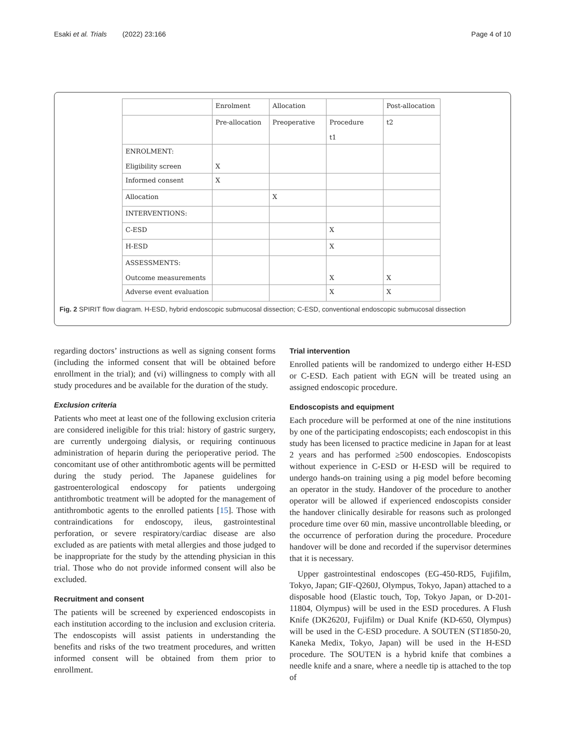Esaki et al. Trials (2022) 23:166 Page 4 of 10
| | Enrolment | Allocation | | Post-allocation |
| | Pre-allocation | Preoperative | Procedure t1 | t2 |
| ENROLMENT: Eligibility screen | X | | | |
| Informed consent | X | | | |
| Allocation | | X | | |
| INTERVENTIONS: | | | | |
| C-ESD | | | X | |
| H-ESD | | | X | |
| ASSESSMENTS: Outcome measurements | | | X | X |
| Adverse event evaluation | | | X | X |
Fig. 2 SPIRIT flow diagram. H-ESD, hybrid endoscopic submucosal dissection; C-ESD, conventional endoscopic submucosal dissection
regarding doctors’ instructions as well as signing consent forms (including the informed consent that will be obtained before enrollment in the trial); and (vi) willingness to comply with all study procedures and be available for the duration of the study.
Exclusion criteria
Patients who meet at least one of the following exclusion criteria are considered ineligible for this trial: history of gastric surgery, are currently undergoing dialysis, or requiring continuous administration of heparin during the perioperative period. The concomitant use of other antithrombotic agents will be permitted during the study period. The Japanese guidelines for gastroenterological endoscopy for patients undergoing antithrombotic treatment will be adopted for the management of antithrombotic agents to the enrolled patients [15]. Those with contraindications for endoscopy, ileus, gastrointestinal perforation, or severe respiratory/cardiac disease are also excluded as are patients with metal allergies and those judged to be inappropriate for the study by the attending physician in this trial. Those who do not provide informed consent will also be excluded.
Recruitment and consent
The patients will be screened by experienced endoscopists in each institution according to the inclusion and exclusion criteria. The endoscopists will assist patients in understanding the benefits and risks of the two treatment procedures, and written informed consent will be obtained from them prior to enrollment.
Trial intervention
Enrolled patients will be randomized to undergo either H-ESD or C-ESD. Each patient with EGN will be treated using an assigned endoscopic procedure.
Endoscopists and equipment
Each procedure will be performed at one of the nine institutions by one of the participating endoscopists; each endoscopist in this study has been licensed to practice medicine in Japan for at least 2 years and has performed ≥500 endoscopies. Endoscopists without experience in C-ESD or H-ESD will be required to undergo hands-on training using a pig model before becoming an operator in the study. Handover of the procedure to another operator will be allowed if experienced endoscopists consider the handover clinically desirable for reasons such as prolonged procedure time over 60 min, massive uncontrollable bleeding, or the occurrence of perforation during the procedure. Procedure handover will be done and recorded if the supervisor determines that it is necessary.
Upper gastrointestinal endoscopes (EG-450-RD5, Fujifilm, Tokyo, Japan; GIF-Q260J, Olympus, Tokyo, Japan) attached to a disposable hood (Elastic touch, Top, Tokyo Japan, or D-201-11804, Olympus) will be used in the ESD procedures. A Flush Knife (DK2620J, Fujifilm) or Dual Knife (KD-650, Olympus) will be used in the C-ESD procedure. A SOUTEN (ST1850-20, Kaneka Medix, Tokyo, Japan) will be used in the H-ESD procedure. The SOUTEN is a hybrid knife that combines a needle knife and a snare, where a needle tip is attached to the top of